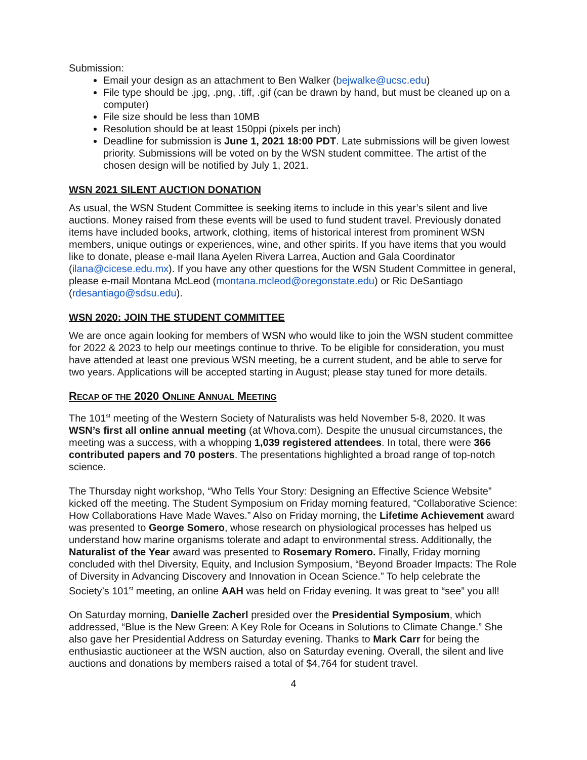Submission:
Email your design as an attachment to Ben Walker (bejwalke@ucsc.edu)
File type should be .jpg, .png, .tiff, .gif (can be drawn by hand, but must be cleaned up on a computer)
File size should be less than 10MB
Resolution should be at least 150ppi (pixels per inch)
Deadline for submission is June 1, 2021 18:00 PDT. Late submissions will be given lowest priority. Submissions will be voted on by the WSN student committee. The artist of the chosen design will be notified by July 1, 2021.
WSN 2021 SILENT AUCTION DONATION
As usual, the WSN Student Committee is seeking items to include in this year’s silent and live auctions. Money raised from these events will be used to fund student travel. Previously donated items have included books, artwork, clothing, items of historical interest from prominent WSN members, unique outings or experiences, wine, and other spirits. If you have items that you would like to donate, please e-mail Ilana Ayelen Rivera Larrea, Auction and Gala Coordinator (ilana@cicese.edu.mx). If you have any other questions for the WSN Student Committee in general, please e-mail Montana McLeod (montana.mcleod@oregonstate.edu) or Ric DeSantiago (rdesantiago@sdsu.edu).
WSN 2020: JOIN THE STUDENT COMMITTEE
We are once again looking for members of WSN who would like to join the WSN student committee for 2022 & 2023 to help our meetings continue to thrive. To be eligible for consideration, you must have attended at least one previous WSN meeting, be a current student, and be able to serve for two years. Applications will be accepted starting in August; please stay tuned for more details.
RECAP OF THE 2020 ONLINE ANNUAL MEETING
The 101<sup>st</sup> meeting of the Western Society of Naturalists was held November 5-8, 2020. It was WSN’s first all online annual meeting (at Whova.com). Despite the unusual circumstances, the meeting was a success, with a whopping 1,039 registered attendees. In total, there were 366 contributed papers and 70 posters. The presentations highlighted a broad range of top-notch science.
The Thursday night workshop, “Who Tells Your Story: Designing an Effective Science Website” kicked off the meeting. The Student Symposium on Friday morning featured, “Collaborative Science: How Collaborations Have Made Waves.” Also on Friday morning, the Lifetime Achievement award was presented to George Somero, whose research on physiological processes has helped us understand how marine organisms tolerate and adapt to environmental stress. Additionally, the Naturalist of the Year award was presented to Rosemary Romero. Finally, Friday morning concluded with thel Diversity, Equity, and Inclusion Symposium, “Beyond Broader Impacts: The Role of Diversity in Advancing Discovery and Innovation in Ocean Science.” To help celebrate the Society’s 101<sup>st</sup> meeting, an online AAH was held on Friday evening. It was great to “see” you all!
On Saturday morning, Danielle Zacherl presided over the Presidential Symposium, which addressed, “Blue is the New Green: A Key Role for Oceans in Solutions to Climate Change.” She also gave her Presidential Address on Saturday evening. Thanks to Mark Carr for being the enthusiastic auctioneer at the WSN auction, also on Saturday evening. Overall, the silent and live auctions and donations by members raised a total of $4,764 for student travel.
4